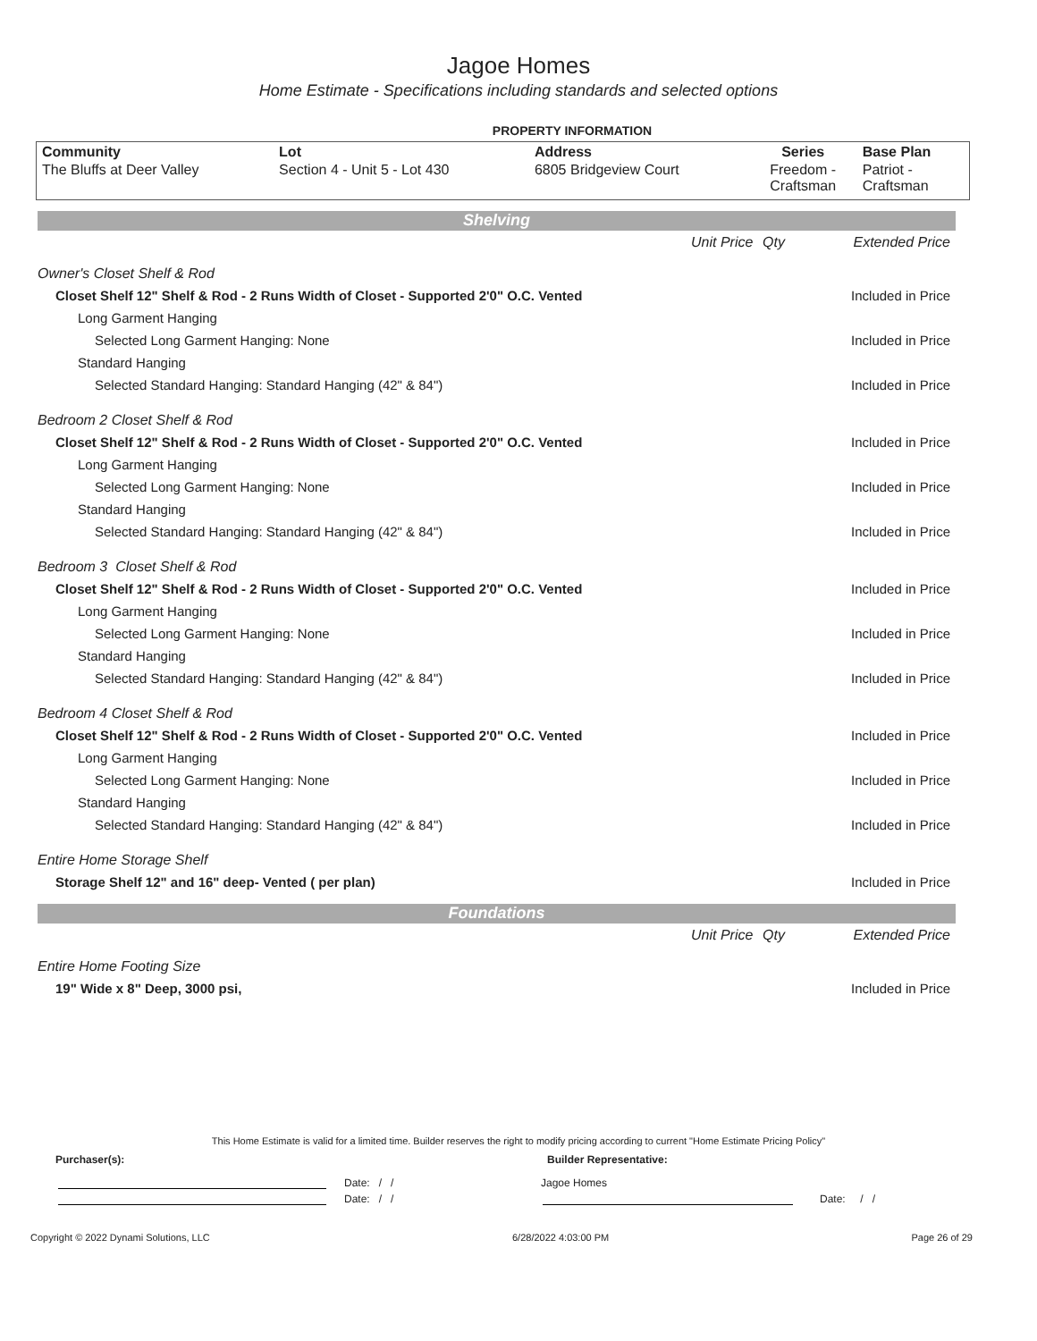Jagoe Homes
Home Estimate - Specifications including standards and selected options
PROPERTY INFORMATION
| Community | Lot | Address | Series | Base Plan |
| --- | --- | --- | --- | --- |
| The Bluffs at Deer Valley | Section 4 - Unit 5 - Lot 430 | 6805 Bridgeview Court | Freedom - Craftsman | Patriot - Craftsman |
Shelving
| | Unit Price | Qty | Extended Price |
| Owner's Closet Shelf & Rod | | | |
| Closet Shelf 12" Shelf & Rod - 2 Runs Width of Closet - Supported 2'0" O.C. Vented | | | Included in Price |
| Long Garment Hanging | | | |
| Selected Long Garment Hanging: None | | | Included in Price |
| Standard Hanging | | | |
| Selected Standard Hanging: Standard Hanging (42" & 84") | | | Included in Price |
| Bedroom 2 Closet Shelf & Rod | | | |
| Closet Shelf 12" Shelf & Rod - 2 Runs Width of Closet - Supported 2'0" O.C. Vented | | | Included in Price |
| Long Garment Hanging | | | |
| Selected Long Garment Hanging: None | | | Included in Price |
| Standard Hanging | | | |
| Selected Standard Hanging: Standard Hanging (42" & 84") | | | Included in Price |
| Bedroom 3 Closet Shelf & Rod | | | |
| Closet Shelf 12" Shelf & Rod - 2 Runs Width of Closet - Supported 2'0" O.C. Vented | | | Included in Price |
| Long Garment Hanging | | | |
| Selected Long Garment Hanging: None | | | Included in Price |
| Standard Hanging | | | |
| Selected Standard Hanging: Standard Hanging (42" & 84") | | | Included in Price |
| Bedroom 4 Closet Shelf & Rod | | | |
| Closet Shelf 12" Shelf & Rod - 2 Runs Width of Closet - Supported 2'0" O.C. Vented | | | Included in Price |
| Long Garment Hanging | | | |
| Selected Long Garment Hanging: None | | | Included in Price |
| Standard Hanging | | | |
| Selected Standard Hanging: Standard Hanging (42" & 84") | | | Included in Price |
| Entire Home Storage Shelf | | | |
| Storage Shelf 12" and 16" deep- Vented ( per plan) | | | Included in Price |
Foundations
| | Unit Price | Qty | Extended Price |
| Entire Home Footing Size | | | |
| 19" Wide x 8" Deep, 3000 psi, | | | Included in Price |
This Home Estimate is valid for a limited time. Builder reserves the right to modify pricing according to current "Home Estimate Pricing Policy"
Purchaser(s): Builder Representative:
Date: / / Jagoe Homes
Date: / / Date: / /
Copyright © 2022 Dynami Solutions, LLC 6/28/2022 4:03:00 PM Page 26 of 29